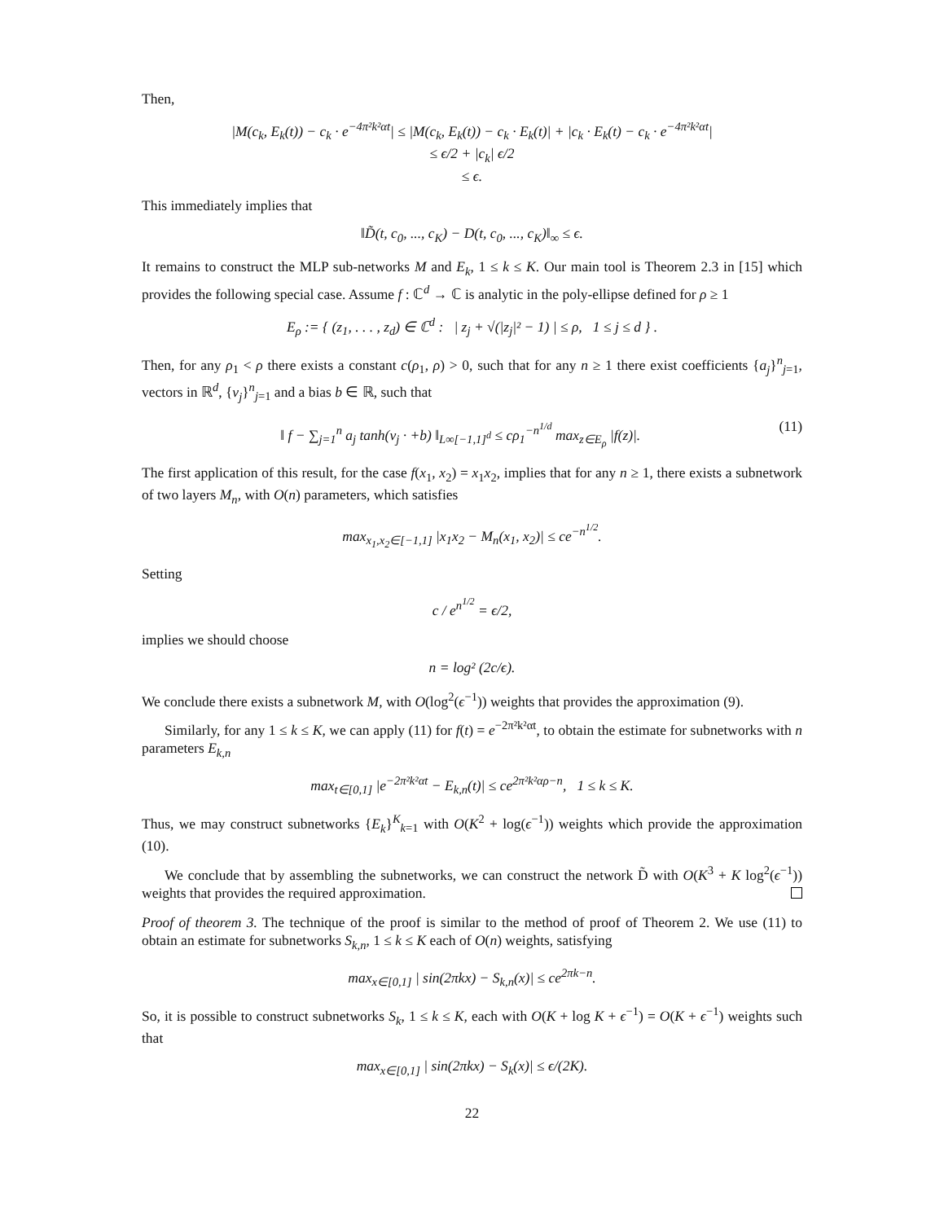Then,
|M(c<sub>k</sub>, E<sub>k</sub>(t)) − c<sub>k</sub> · e<sup>−4π²k²αt</sup>| ≤ |M(c<sub>k</sub>, E<sub>k</sub>(t)) − c<sub>k</sub> · E<sub>k</sub>(t)| + |c<sub>k</sub> · E<sub>k</sub>(t) − c<sub>k</sub> · e<sup>−4π²k²αt</sup>|
≤ ϵ/2 + |c<sub>k</sub>| ϵ/2
≤ ϵ.
This immediately implies that
‖D̃(t, c<sub>0</sub>, ..., c<sub>K</sub>) − D(t, c<sub>0</sub>, ..., c<sub>K</sub>)‖<sub>∞</sub> ≤ ϵ.
It remains to construct the MLP sub-networks M and E<sub>k</sub>, 1 ≤ k ≤ K. Our main tool is Theorem 2.3 in [15] which provides the following special case. Assume f : ℂ<sup>d</sup> → ℂ is analytic in the poly-ellipse defined for ρ ≥ 1
E<sub>ρ</sub> := { (z<sub>1</sub>, . . . , z<sub>d</sub>) ∈ ℂ<sup>d</sup> : | z<sub>j</sub> + √(|z<sub>j</sub>|² − 1) | ≤ ρ, 1 ≤ j ≤ d } .
Then, for any ρ<sub>1</sub> < ρ there exists a constant c(ρ<sub>1</sub>, ρ) > 0, such that for any n ≥ 1 there exist coefficients {a<sub>j</sub>}<sup>n</sup><sub>j=1</sub>, vectors in ℝ<sup>d</sup>, {v<sub>j</sub>}<sup>n</sup><sub>j=1</sub> and a bias b ∈ ℝ, such that
‖ f − ∑<sub>j=1</sub><sup>n</sup> a<sub>j</sub> tanh(v<sub>j</sub> · +b) ‖<sub>L∞[−1,1]<sup>d</sup></sub> ≤ cρ<sub>1</sub><sup>−n<sup>1/d</sup></sup> max<sub>z∈E<sub>ρ</sub></sub> |f(z)|. (11)
The first application of this result, for the case f(x<sub>1</sub>, x<sub>2</sub>) = x<sub>1</sub>x<sub>2</sub>, implies that for any n ≥ 1, there exists a subnetwork of two layers M<sub>n</sub>, with O(n) parameters, which satisfies
max<sub>x<sub>1</sub>,x<sub>2</sub>∈[−1,1]</sub> |x<sub>1</sub>x<sub>2</sub> − M<sub>n</sub>(x<sub>1</sub>, x<sub>2</sub>)| ≤ ce<sup>−n<sup>1/2</sup></sup>.
Setting
c / e<sup>n<sup>1/2</sup></sup> = ϵ/2,
implies we should choose
n = log² (2c/ϵ).
We conclude there exists a subnetwork M, with O(log<sup>2</sup>(ϵ<sup>−1</sup>)) weights that provides the approximation (9).
Similarly, for any 1 ≤ k ≤ K, we can apply (11) for f(t) = e<sup>−2π²k²αt</sup>, to obtain the estimate for subnetworks with n parameters E<sub>k,n</sub>
max<sub>t∈[0,1]</sub> |e<sup>−2π²k²αt</sup> − E<sub>k,n</sub>(t)| ≤ ce<sup>2π²k²αρ−n</sup>, 1 ≤ k ≤ K.
Thus, we may construct subnetworks {E<sub>k</sub>}<sup>K</sup><sub>k=1</sub> with O(K<sup>2</sup> + log(ϵ<sup>−1</sup>)) weights which provide the approximation (10).
We conclude that by assembling the subnetworks, we can construct the network D̃ with O(K<sup>3</sup> + K log<sup>2</sup>(ϵ<sup>−1</sup>)) weights that provides the required approximation.
Proof of theorem 3. The technique of the proof is similar to the method of proof of Theorem 2. We use (11) to obtain an estimate for subnetworks S<sub>k,n</sub>, 1 ≤ k ≤ K each of O(n) weights, satisfying
max<sub>x∈[0,1]</sub> | sin(2πkx) − S<sub>k,n</sub>(x)| ≤ ce<sup>2πk−n</sup>.
So, it is possible to construct subnetworks S<sub>k</sub>, 1 ≤ k ≤ K, each with O(K + log K + ϵ<sup>−1</sup>) = O(K + ϵ<sup>−1</sup>) weights such that
max<sub>x∈[0,1]</sub> | sin(2πkx) − S<sub>k</sub>(x)| ≤ ϵ/(2K).
22